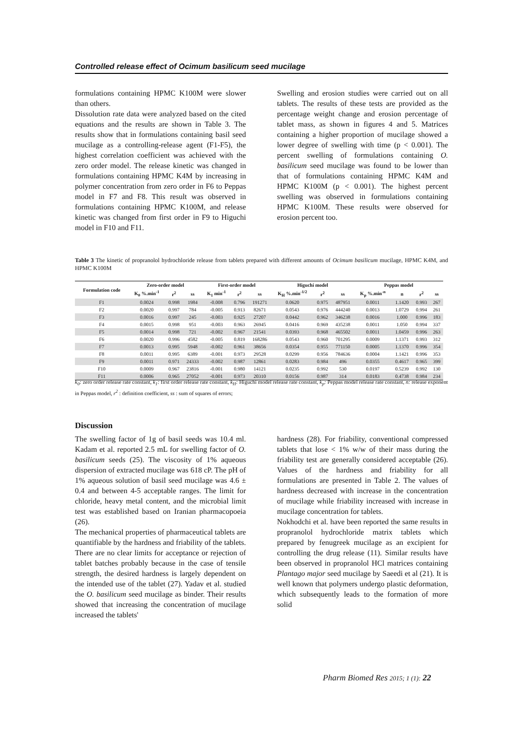Controlled release effect of Ocimum basilicum seed mucilage
formulations containing HPMC K100M were slower than others.
Dissolution rate data were analyzed based on the cited equations and the results are shown in Table 3. The results show that in formulations containing basil seed mucilage as a controlling-release agent (F1-F5), the highest correlation coefficient was achieved with the zero order model. The release kinetic was changed in formulations containing HPMC K4M by increasing in polymer concentration from zero order in F6 to Peppas model in F7 and F8. This result was observed in formulations containing HPMC K100M, and release kinetic was changed from first order in F9 to Higuchi model in F10 and F11.
Swelling and erosion studies were carried out on all tablets. The results of these tests are provided as the percentage weight change and erosion percentage of tablet mass, as shown in figures 4 and 5. Matrices containing a higher proportion of mucilage showed a lower degree of swelling with time (p < 0.001). The percent swelling of formulations containing O. basilicum seed mucilage was found to be lower than that of formulations containing HPMC K4M and HPMC K100M (p < 0.001). The highest percent swelling was observed in formulations containing HPMC K100M. These results were observed for erosion percent too.
Table 3 The kinetic of propranolol hydrochloride release from tablets prepared with different amounts of Ocimum basilicum mucilage, HPMC K4M, and HPMC K100M
| Formulation code | Zero-order model | | | First-order model | | | Higuchi model | | | Peppas model | | | |
| --- | --- | --- | --- | --- | --- | --- | --- | --- | --- | --- | --- | --- | --- |
| | K<sub>0</sub> %.min<sup>-1</sup> | r<sup>2</sup> | ss | K<sub>1</sub> min<sup>-1</sup> | r<sup>2</sup> | ss | K<sub>H</sub> %.min<sup>-1/2</sup> | r<sup>2</sup> | ss | K<sub>p</sub> %.min<sup>-n</sup> | n | r<sup>2</sup> | ss |
| F1 | 0.0024 | 0.998 | 1984 | -0.008 | 0.796 | 191271 | 0.0620 | 0.975 | 487951 | 0.0011 | 1.1420 | 0.993 | 267 |
| F2 | 0.0020 | 0.997 | 784 | -0.005 | 0.913 | 82671 | 0.0543 | 0.976 | 444240 | 0.0013 | 1.0729 | 0.994 | 261 |
| F3 | 0.0016 | 0.997 | 245 | -0.003 | 0.925 | 27207 | 0.0442 | 0.962 | 346238 | 0.0016 | 1.000 | 0.996 | 183 |
| F4 | 0.0015 | 0.998 | 951 | -0.003 | 0.963 | 26945 | 0.0416 | 0.969 | 435238 | 0.0011 | 1.050 | 0.994 | 337 |
| F5 | 0.0014 | 0.998 | 721 | -0.002 | 0.967 | 21541 | 0.0393 | 0.968 | 465502 | 0.0011 | 1.0459 | 0.996 | 263 |
| F6 | 0.0020 | 0.996 | 4582 | -0.005 | 0.819 | 168286 | 0.0543 | 0.960 | 701295 | 0.0009 | 1.1371 | 0.993 | 312 |
| F7 | 0.0013 | 0.995 | 5948 | -0.002 | 0.961 | 38656 | 0.0354 | 0.955 | 771150 | 0.0005 | 1.1370 | 0.996 | 354 |
| F8 | 0.0011 | 0.995 | 6389 | -0.001 | 0.973 | 29528 | 0.0299 | 0.956 | 784636 | 0.0004 | 1.1421 | 0.996 | 353 |
| F9 | 0.0011 | 0.971 | 24333 | -0.002 | 0.987 | 12861 | 0.0283 | 0.984 | 496 | 0.0355 | 0.4617 | 0.965 | 399 |
| F10 | 0.0009 | 0.967 | 23816 | -0.001 | 0.980 | 14121 | 0.0235 | 0.992 | 530 | 0.0197 | 0.5239 | 0.992 | 130 |
| F11 | 0.0006 | 0.965 | 27052 | -0.001 | 0.973 | 20310 | 0.0156 | 0.987 | 314 | 0.0183 | 0.4738 | 0.984 | 234 |
k<sub>0</sub>: zero order release rate constant, k<sub>1</sub>: first order release rate constant, k<sub>H</sub>: Higuchi model release rate constant, k<sub>p</sub>: Peppas model release rate constant, n: release exponent in Peppas model, r<sup>2</sup> : definition coefficient, ss : sum of squares of errors;
Discussion
The swelling factor of 1g of basil seeds was 10.4 ml. Kadam et al. reported 2.5 mL for swelling factor of O. basilicum seeds (25). The viscosity of 1% aqueous dispersion of extracted mucilage was 618 cP. The pH of 1% aqueous solution of basil seed mucilage was 4.6 ± 0.4 and between 4-5 acceptable ranges. The limit for chloride, heavy metal content, and the microbial limit test was established based on Iranian pharmacopoeia (26).
The mechanical properties of pharmaceutical tablets are quantifiable by the hardness and friability of the tablets. There are no clear limits for acceptance or rejection of tablet batches probably because in the case of tensile strength, the desired hardness is largely dependent on the intended use of the tablet (27). Yadav et al. studied the O. basilicum seed mucilage as binder. Their results showed that increasing the concentration of mucilage increased the tablets'
hardness (28). For friability, conventional compressed tablets that lose < 1% w/w of their mass during the friability test are generally considered acceptable (26). Values of the hardness and friability for all formulations are presented in Table 2. The values of hardness decreased with increase in the concentration of mucilage while friability increased with increase in mucilage concentration for tablets.
Nokhodchi et al. have been reported the same results in propranolol hydrochloride matrix tablets which prepared by fenugreek mucilage as an excipient for controlling the drug release (11). Similar results have been observed in propranolol HCl matrices containing Plantago major seed mucilage by Saeedi et al (21). It is well known that polymers undergo plastic deformation, which subsequently leads to the formation of more solid
Pharm Biomed Res 2015; 1 (1): 22